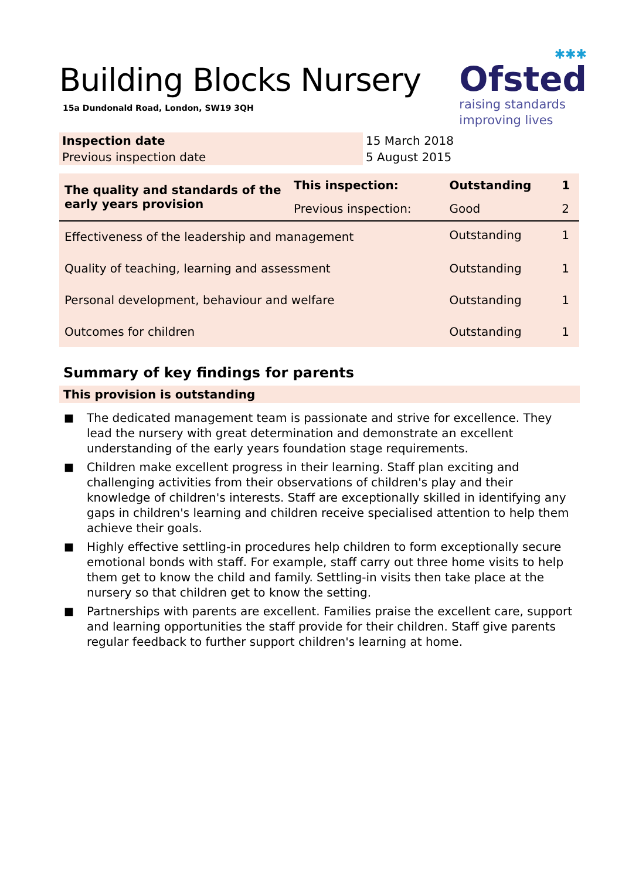Building Blocks Nursery
15a Dundonald Road, London, SW19 3QH
✱✱✱
Ofsted
raising standards
improving lives
| Inspection date | 15 March 2018 |
| Previous inspection date | 5 August 2015 |
| The quality and standards of the early years provision | This inspection: | Outstanding | 1 |
| | Previous inspection: | Good | 2 |
| Effectiveness of the leadership and management | | Outstanding | 1 |
| Quality of teaching, learning and assessment | | Outstanding | 1 |
| Personal development, behaviour and welfare | | Outstanding | 1 |
| Outcomes for children | | Outstanding | 1 |
Summary of key findings for parents
This provision is outstanding
■ The dedicated management team is passionate and strive for excellence. They lead the nursery with great determination and demonstrate an excellent understanding of the early years foundation stage requirements.
■ Children make excellent progress in their learning. Staff plan exciting and challenging activities from their observations of children's play and their knowledge of children's interests. Staff are exceptionally skilled in identifying any gaps in children's learning and children receive specialised attention to help them achieve their goals.
■ Highly effective settling-in procedures help children to form exceptionally secure emotional bonds with staff. For example, staff carry out three home visits to help them get to know the child and family. Settling-in visits then take place at the nursery so that children get to know the setting.
■ Partnerships with parents are excellent. Families praise the excellent care, support and learning opportunities the staff provide for their children. Staff give parents regular feedback to further support children's learning at home.